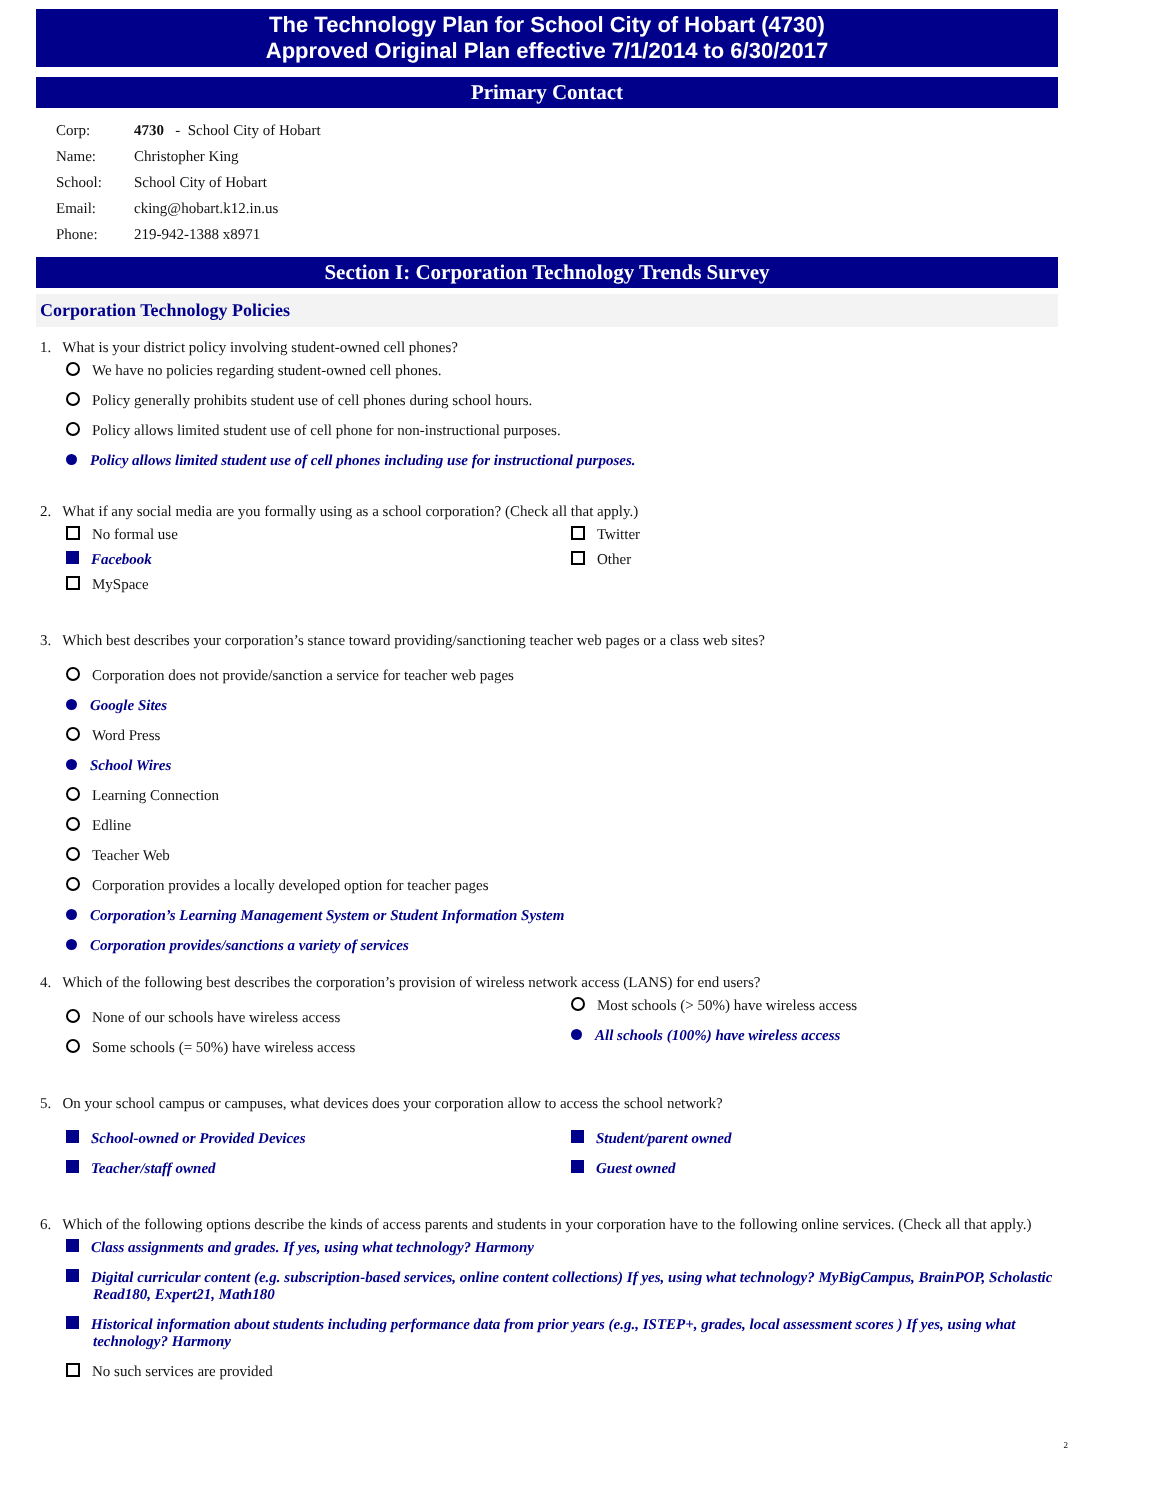The Technology Plan for School City of Hobart (4730)
Approved Original Plan effective 7/1/2014 to 6/30/2017
Primary Contact
Corp: 4730 - School City of Hobart
Name: Christopher King
School: School City of Hobart
Email: cking@hobart.k12.in.us
Phone: 219-942-1388 x8971
Section I: Corporation Technology Trends Survey
Corporation Technology Policies
1. What is your district policy involving student-owned cell phones?
We have no policies regarding student-owned cell phones.
Policy generally prohibits student use of cell phones during school hours.
Policy allows limited student use of cell phone for non-instructional purposes.
Policy allows limited student use of cell phones including use for instructional purposes.
2. What if any social media are you formally using as a school corporation? (Check all that apply.)
No formal use
Facebook
MySpace
Twitter
Other
3. Which best describes your corporation’s stance toward providing/sanctioning teacher web pages or a class web sites?
Corporation does not provide/sanction a service for teacher web pages
Google Sites
Word Press
School Wires
Learning Connection
Edline
Teacher Web
Corporation provides a locally developed option for teacher pages
Corporation’s Learning Management System or Student Information System
Corporation provides/sanctions a variety of services
4. Which of the following best describes the corporation’s provision of wireless network access (LANS) for end users?
None of our schools have wireless access
Some schools (= 50%) have wireless access
Most schools (> 50%) have wireless access
All schools (100%) have wireless access
5. On your school campus or campuses, what devices does your corporation allow to access the school network?
School-owned or Provided Devices
Teacher/staff owned
Student/parent owned
Guest owned
6. Which of the following options describe the kinds of access parents and students in your corporation have to the following online services. (Check all that apply.)
Class assignments and grades. If yes, using what technology? Harmony
Digital curricular content (e.g. subscription-based services, online content collections) If yes, using what technology? MyBigCampus, BrainPOP, Scholastic Read180, Expert21, Math180
Historical information about students including performance data from prior years (e.g., ISTEP+, grades, local assessment scores ) If yes, using what technology? Harmony
No such services are provided
2